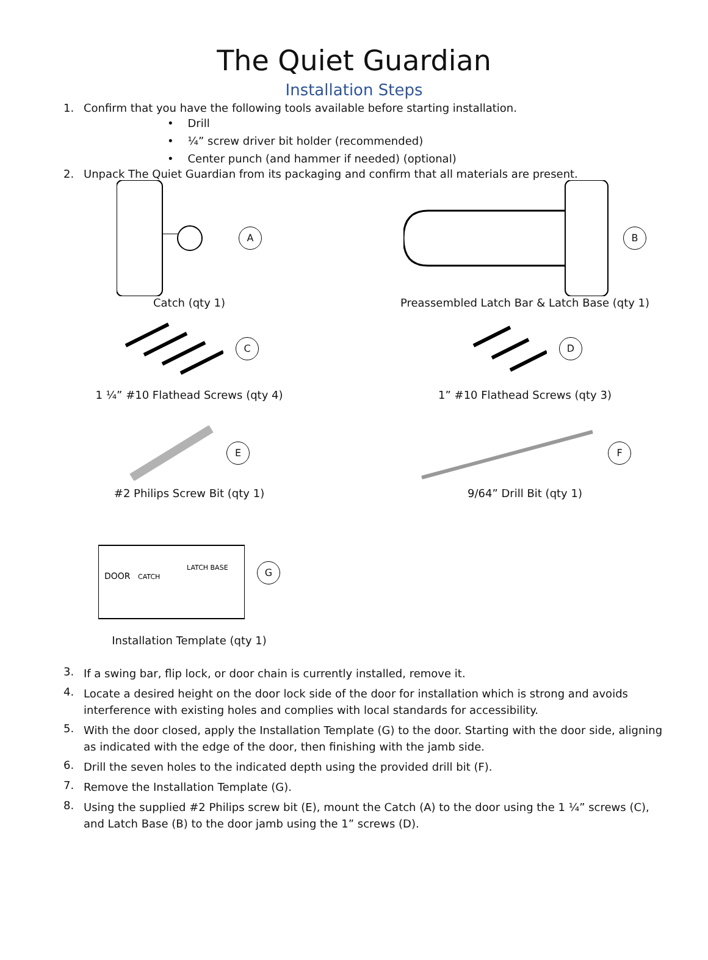The Quiet Guardian
Installation Steps
1. Confirm that you have the following tools available before starting installation.
• Drill
• ¼” screw driver bit holder (recommended)
• Center punch (and hammer if needed) (optional)
2. Unpack The Quiet Guardian from its packaging and confirm that all materials are present.
A
Catch (qty 1)
B
Preassembled Latch Bar & Latch Base (qty 1)
C
1 ¼” #10 Flathead Screws (qty 4)
D
1” #10 Flathead Screws (qty 3)
E
#2 Philips Screw Bit (qty 1)
F
9/64” Drill Bit (qty 1)
DOOR
CATCH
LATCH BASE
G
Installation Template (qty 1)
3.
If a swing bar, flip lock, or door chain is currently installed, remove it.
4.
Locate a desired height on the door lock side of the door for installation which is strong and avoids interference with existing holes and complies with local standards for accessibility.
5.
With the door closed, apply the Installation Template (G) to the door. Starting with the door side, aligning as indicated with the edge of the door, then finishing with the jamb side.
6.
Drill the seven holes to the indicated depth using the provided drill bit (F).
7.
Remove the Installation Template (G).
8.
Using the supplied #2 Philips screw bit (E), mount the Catch (A) to the door using the 1 ¼” screws (C), and Latch Base (B) to the door jamb using the 1” screws (D).